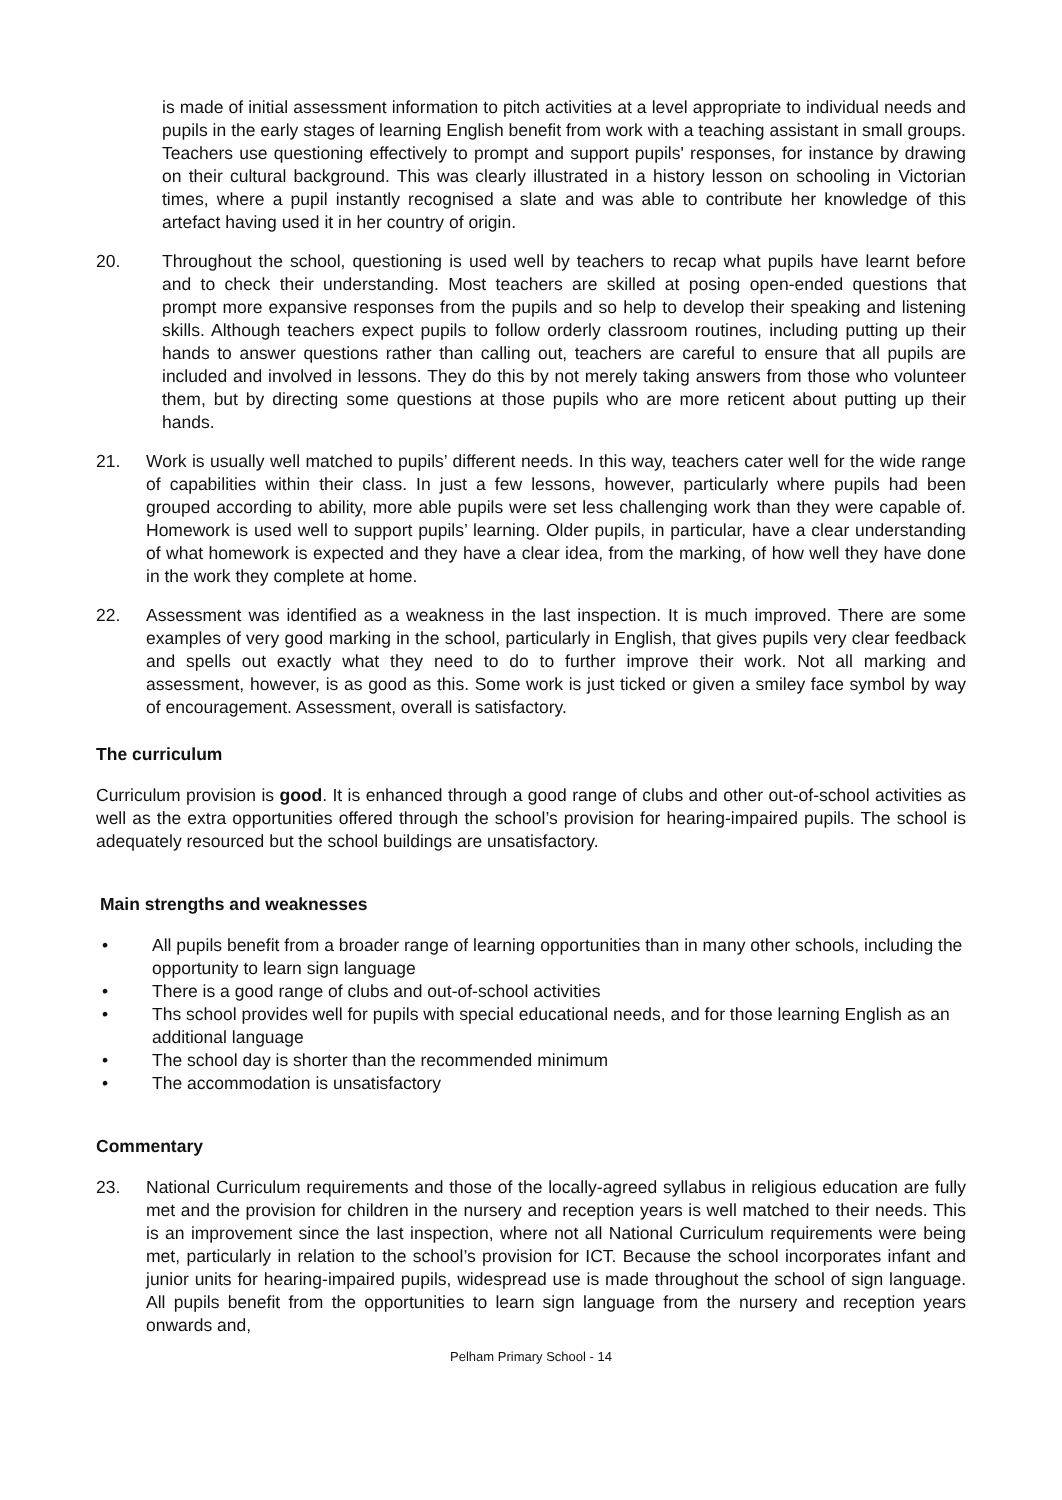is made of initial assessment information to pitch activities at a level appropriate to individual needs and pupils in the early stages of learning English benefit from work with a teaching assistant in small groups. Teachers use questioning effectively to prompt and support pupils' responses, for instance by drawing on their cultural background. This was clearly illustrated in a history lesson on schooling in Victorian times, where a pupil instantly recognised a slate and was able to contribute her knowledge of this artefact having used it in her country of origin.
20. Throughout the school, questioning is used well by teachers to recap what pupils have learnt before and to check their understanding. Most teachers are skilled at posing open-ended questions that prompt more expansive responses from the pupils and so help to develop their speaking and listening skills. Although teachers expect pupils to follow orderly classroom routines, including putting up their hands to answer questions rather than calling out, teachers are careful to ensure that all pupils are included and involved in lessons. They do this by not merely taking answers from those who volunteer them, but by directing some questions at those pupils who are more reticent about putting up their hands.
21. Work is usually well matched to pupils’ different needs. In this way, teachers cater well for the wide range of capabilities within their class. In just a few lessons, however, particularly where pupils had been grouped according to ability, more able pupils were set less challenging work than they were capable of. Homework is used well to support pupils’ learning. Older pupils, in particular, have a clear understanding of what homework is expected and they have a clear idea, from the marking, of how well they have done in the work they complete at home.
22. Assessment was identified as a weakness in the last inspection. It is much improved. There are some examples of very good marking in the school, particularly in English, that gives pupils very clear feedback and spells out exactly what they need to do to further improve their work. Not all marking and assessment, however, is as good as this. Some work is just ticked or given a smiley face symbol by way of encouragement. Assessment, overall is satisfactory.
The curriculum
Curriculum provision is good. It is enhanced through a good range of clubs and other out-of-school activities as well as the extra opportunities offered through the school’s provision for hearing-impaired pupils. The school is adequately resourced but the school buildings are unsatisfactory.
Main strengths and weaknesses
• All pupils benefit from a broader range of learning opportunities than in many other schools, including the opportunity to learn sign language
• There is a good range of clubs and out-of-school activities
• Ths school provides well for pupils with special educational needs, and for those learning English as an additional language
• The school day is shorter than the recommended minimum
• The accommodation is unsatisfactory
Commentary
23. National Curriculum requirements and those of the locally-agreed syllabus in religious education are fully met and the provision for children in the nursery and reception years is well matched to their needs. This is an improvement since the last inspection, where not all National Curriculum requirements were being met, particularly in relation to the school’s provision for ICT. Because the school incorporates infant and junior units for hearing-impaired pupils, widespread use is made throughout the school of sign language. All pupils benefit from the opportunities to learn sign language from the nursery and reception years onwards and,
Pelham Primary School - 14